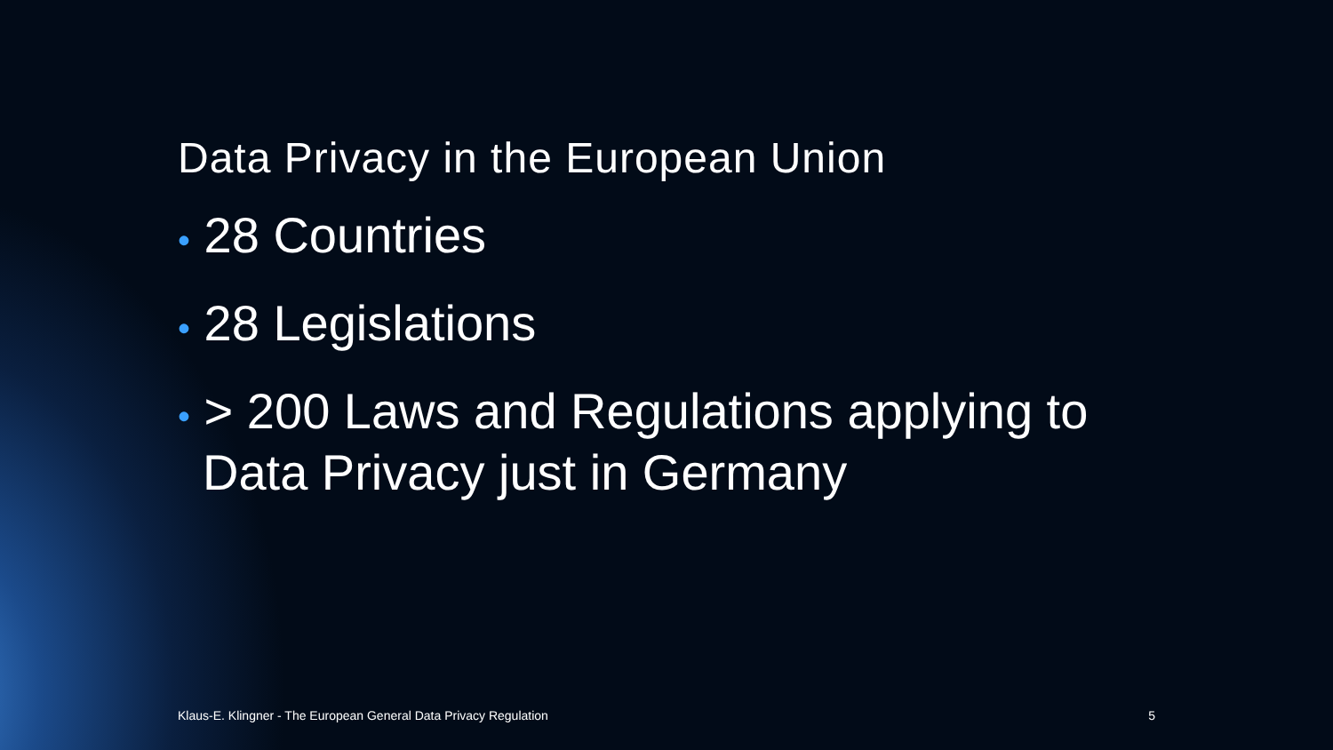Data Privacy in the European Union
• 28 Countries
• 28 Legislations
• > 200 Laws and Regulations applying to Data Privacy just in Germany
Klaus-E. Klingner - The European General Data Privacy Regulation 5